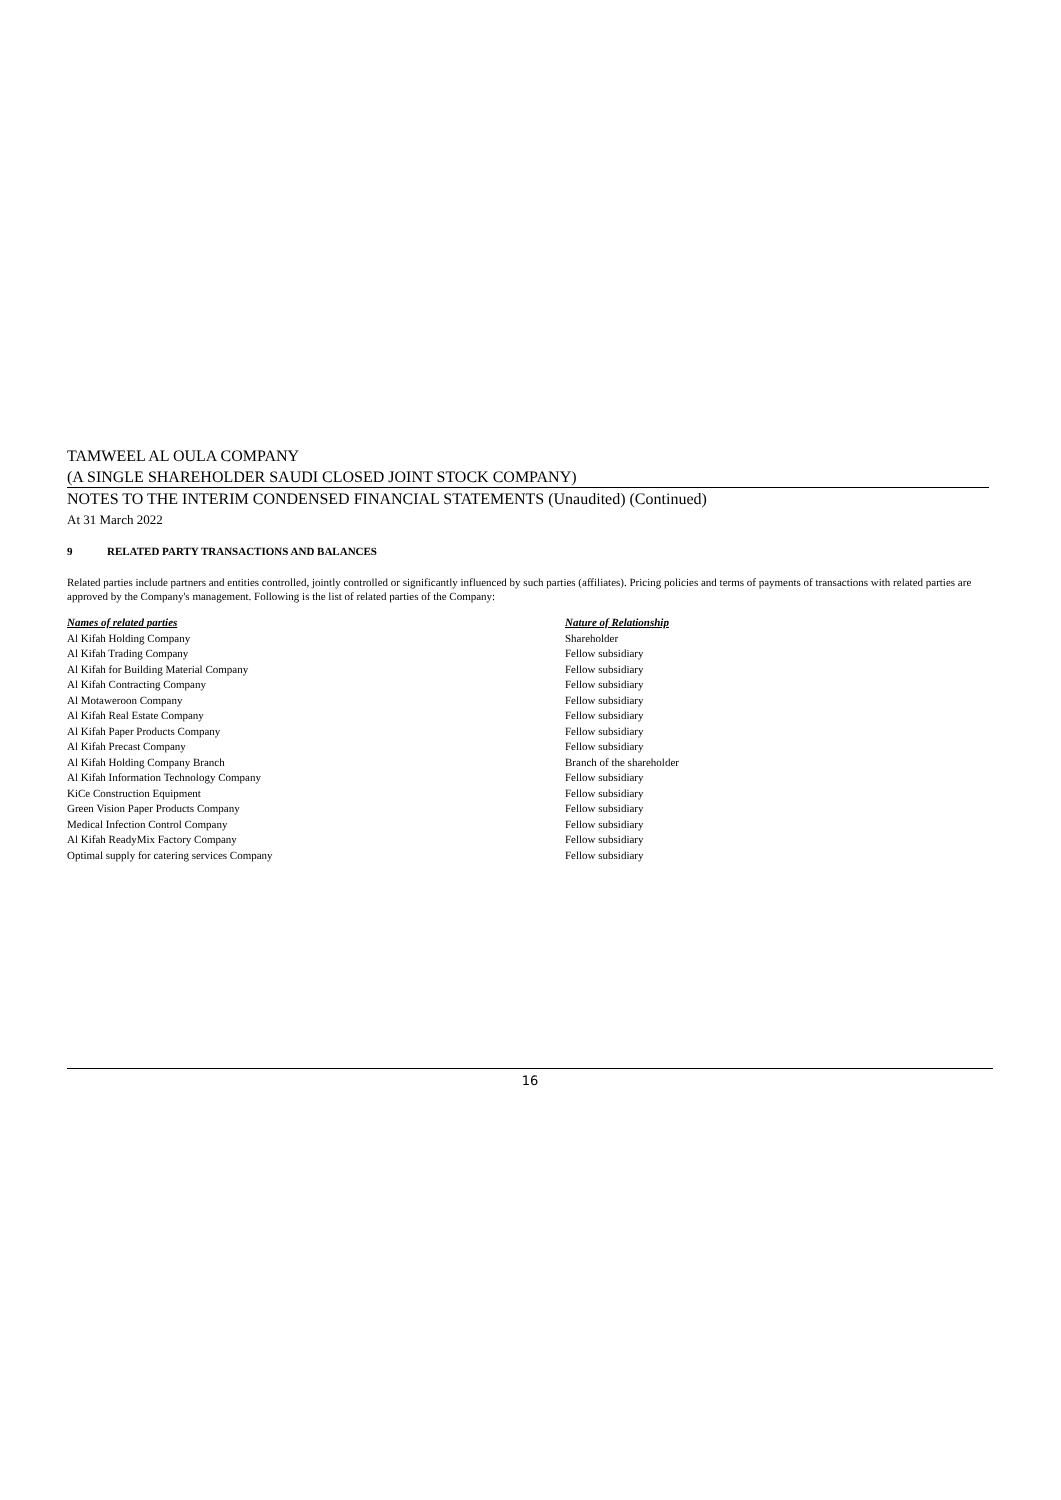TAMWEEL AL OULA COMPANY
(A SINGLE SHAREHOLDER SAUDI CLOSED JOINT STOCK COMPANY)
NOTES TO THE INTERIM CONDENSED FINANCIAL STATEMENTS (Unaudited) (Continued)
At 31 March 2022
9 RELATED PARTY TRANSACTIONS AND BALANCES
Related parties include partners and entities controlled, jointly controlled or significantly influenced by such parties (affiliates). Pricing policies and terms of payments of transactions with related parties are approved by the Company's management. Following is the list of related parties of the Company:
| Names of related parties | Nature of Relationship |
| --- | --- |
| Al Kifah Holding Company | Shareholder |
| Al Kifah Trading Company | Fellow subsidiary |
| Al Kifah for Building Material Company | Fellow subsidiary |
| Al Kifah Contracting Company | Fellow subsidiary |
| Al Motaweroon Company | Fellow subsidiary |
| Al Kifah Real Estate Company | Fellow subsidiary |
| Al Kifah Paper Products Company | Fellow subsidiary |
| Al Kifah Precast Company | Fellow subsidiary |
| Al Kifah Holding Company Branch | Branch of the shareholder |
| Al Kifah Information Technology Company | Fellow subsidiary |
| KiCe Construction Equipment | Fellow subsidiary |
| Green Vision Paper Products Company | Fellow subsidiary |
| Medical Infection Control Company | Fellow subsidiary |
| Al Kifah ReadyMix Factory Company | Fellow subsidiary |
| Optimal supply for catering services Company | Fellow subsidiary |
16